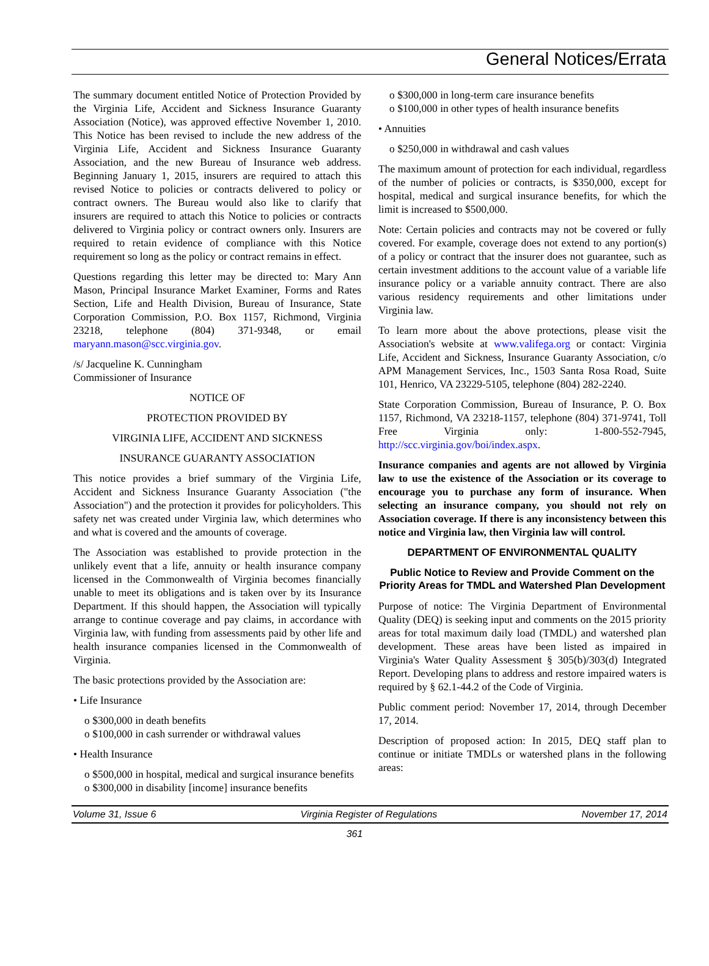General Notices/Errata
The summary document entitled Notice of Protection Provided by the Virginia Life, Accident and Sickness Insurance Guaranty Association (Notice), was approved effective November 1, 2010. This Notice has been revised to include the new address of the Virginia Life, Accident and Sickness Insurance Guaranty Association, and the new Bureau of Insurance web address. Beginning January 1, 2015, insurers are required to attach this revised Notice to policies or contracts delivered to policy or contract owners. The Bureau would also like to clarify that insurers are required to attach this Notice to policies or contracts delivered to Virginia policy or contract owners only. Insurers are required to retain evidence of compliance with this Notice requirement so long as the policy or contract remains in effect.
Questions regarding this letter may be directed to: Mary Ann Mason, Principal Insurance Market Examiner, Forms and Rates Section, Life and Health Division, Bureau of Insurance, State Corporation Commission, P.O. Box 1157, Richmond, Virginia 23218, telephone (804) 371-9348, or email maryann.mason@scc.virginia.gov.
/s/ Jacqueline K. Cunningham
Commissioner of Insurance
NOTICE OF
PROTECTION PROVIDED BY
VIRGINIA LIFE, ACCIDENT AND SICKNESS
INSURANCE GUARANTY ASSOCIATION
This notice provides a brief summary of the Virginia Life, Accident and Sickness Insurance Guaranty Association ("the Association") and the protection it provides for policyholders. This safety net was created under Virginia law, which determines who and what is covered and the amounts of coverage.
The Association was established to provide protection in the unlikely event that a life, annuity or health insurance company licensed in the Commonwealth of Virginia becomes financially unable to meet its obligations and is taken over by its Insurance Department. If this should happen, the Association will typically arrange to continue coverage and pay claims, in accordance with Virginia law, with funding from assessments paid by other life and health insurance companies licensed in the Commonwealth of Virginia.
The basic protections provided by the Association are:
• Life Insurance
o $300,000 in death benefits
o $100,000 in cash surrender or withdrawal values
• Health Insurance
o $500,000 in hospital, medical and surgical insurance benefits
o $300,000 in disability [income] insurance benefits
o $300,000 in long-term care insurance benefits
o $100,000 in other types of health insurance benefits
• Annuities
o $250,000 in withdrawal and cash values
The maximum amount of protection for each individual, regardless of the number of policies or contracts, is $350,000, except for hospital, medical and surgical insurance benefits, for which the limit is increased to $500,000.
Note: Certain policies and contracts may not be covered or fully covered. For example, coverage does not extend to any portion(s) of a policy or contract that the insurer does not guarantee, such as certain investment additions to the account value of a variable life insurance policy or a variable annuity contract. There are also various residency requirements and other limitations under Virginia law.
To learn more about the above protections, please visit the Association's website at www.valifega.org or contact: Virginia Life, Accident and Sickness, Insurance Guaranty Association, c/o APM Management Services, Inc., 1503 Santa Rosa Road, Suite 101, Henrico, VA 23229-5105, telephone (804) 282-2240.
State Corporation Commission, Bureau of Insurance, P. O. Box 1157, Richmond, VA 23218-1157, telephone (804) 371-9741, Toll Free Virginia only: 1-800-552-7945, http://scc.virginia.gov/boi/index.aspx.
Insurance companies and agents are not allowed by Virginia law to use the existence of the Association or its coverage to encourage you to purchase any form of insurance. When selecting an insurance company, you should not rely on Association coverage. If there is any inconsistency between this notice and Virginia law, then Virginia law will control.
DEPARTMENT OF ENVIRONMENTAL QUALITY
Public Notice to Review and Provide Comment on the Priority Areas for TMDL and Watershed Plan Development
Purpose of notice: The Virginia Department of Environmental Quality (DEQ) is seeking input and comments on the 2015 priority areas for total maximum daily load (TMDL) and watershed plan development. These areas have been listed as impaired in Virginia's Water Quality Assessment § 305(b)/303(d) Integrated Report. Developing plans to address and restore impaired waters is required by § 62.1-44.2 of the Code of Virginia.
Public comment period: November 17, 2014, through December 17, 2014.
Description of proposed action: In 2015, DEQ staff plan to continue or initiate TMDLs or watershed plans in the following areas:
Volume 31, Issue 6 Virginia Register of Regulations November 17, 2014
361